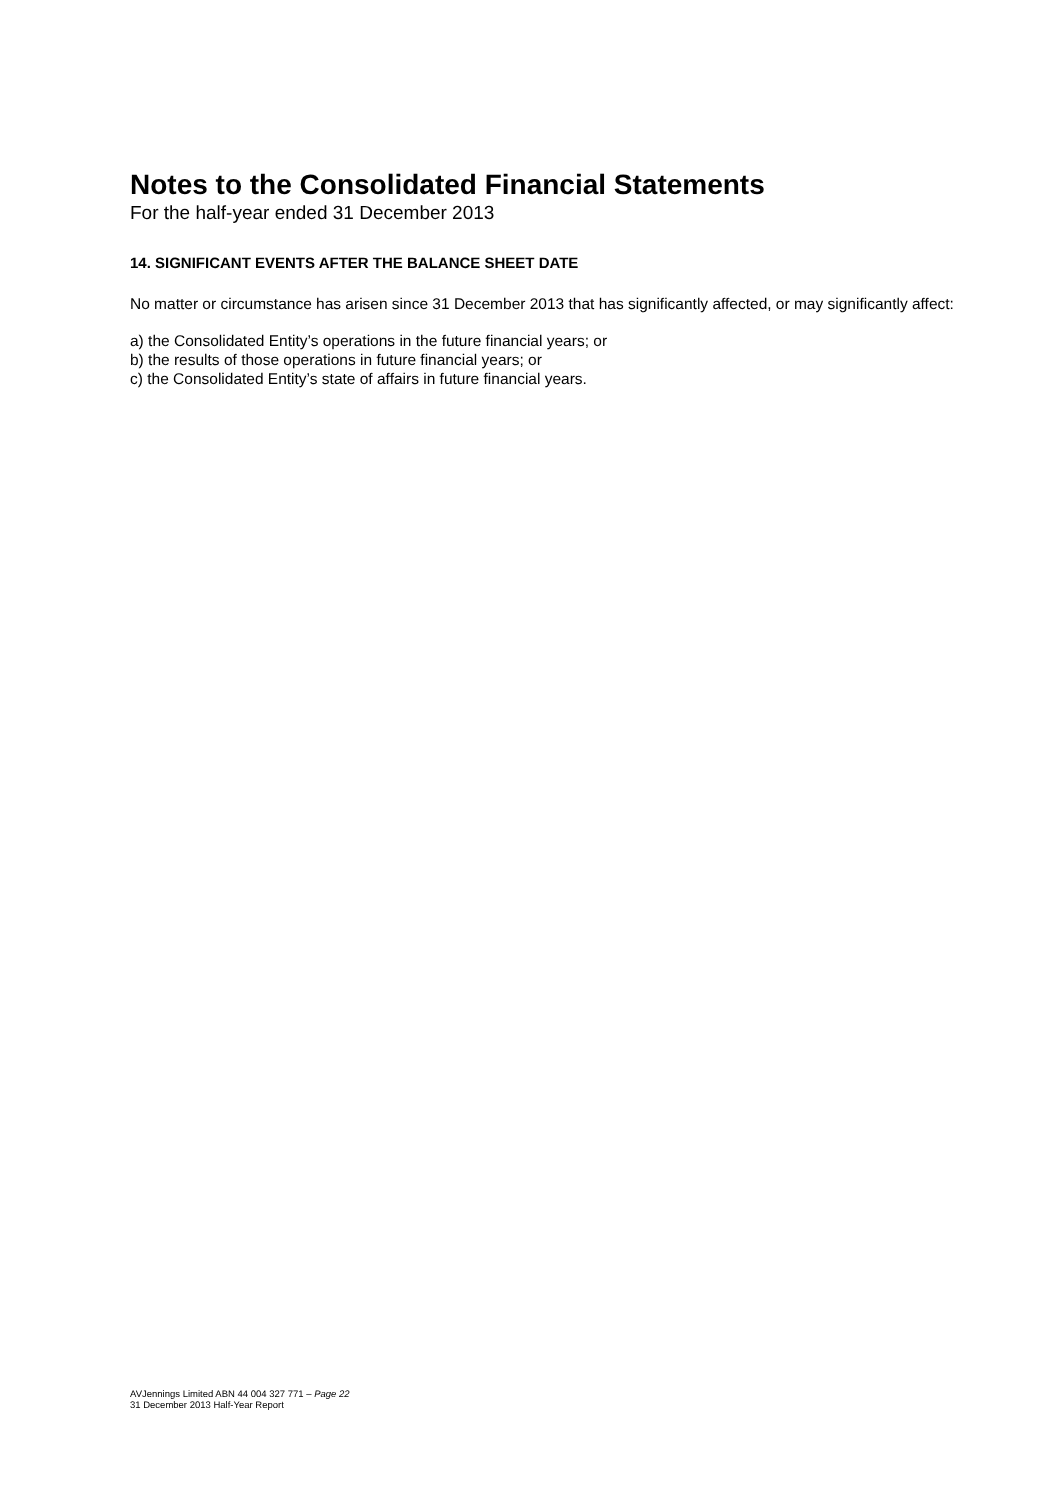Notes to the Consolidated Financial Statements
For the half-year ended 31 December 2013
14. SIGNIFICANT EVENTS AFTER THE BALANCE SHEET DATE
No matter or circumstance has arisen since 31 December 2013 that has significantly affected, or may significantly affect:
a) the Consolidated Entity’s operations in the future financial years; or
b) the results of those operations in future financial years; or
c) the Consolidated Entity’s state of affairs in future financial years.
AVJennings Limited ABN 44 004 327 771 – Page 22
31 December 2013 Half-Year Report